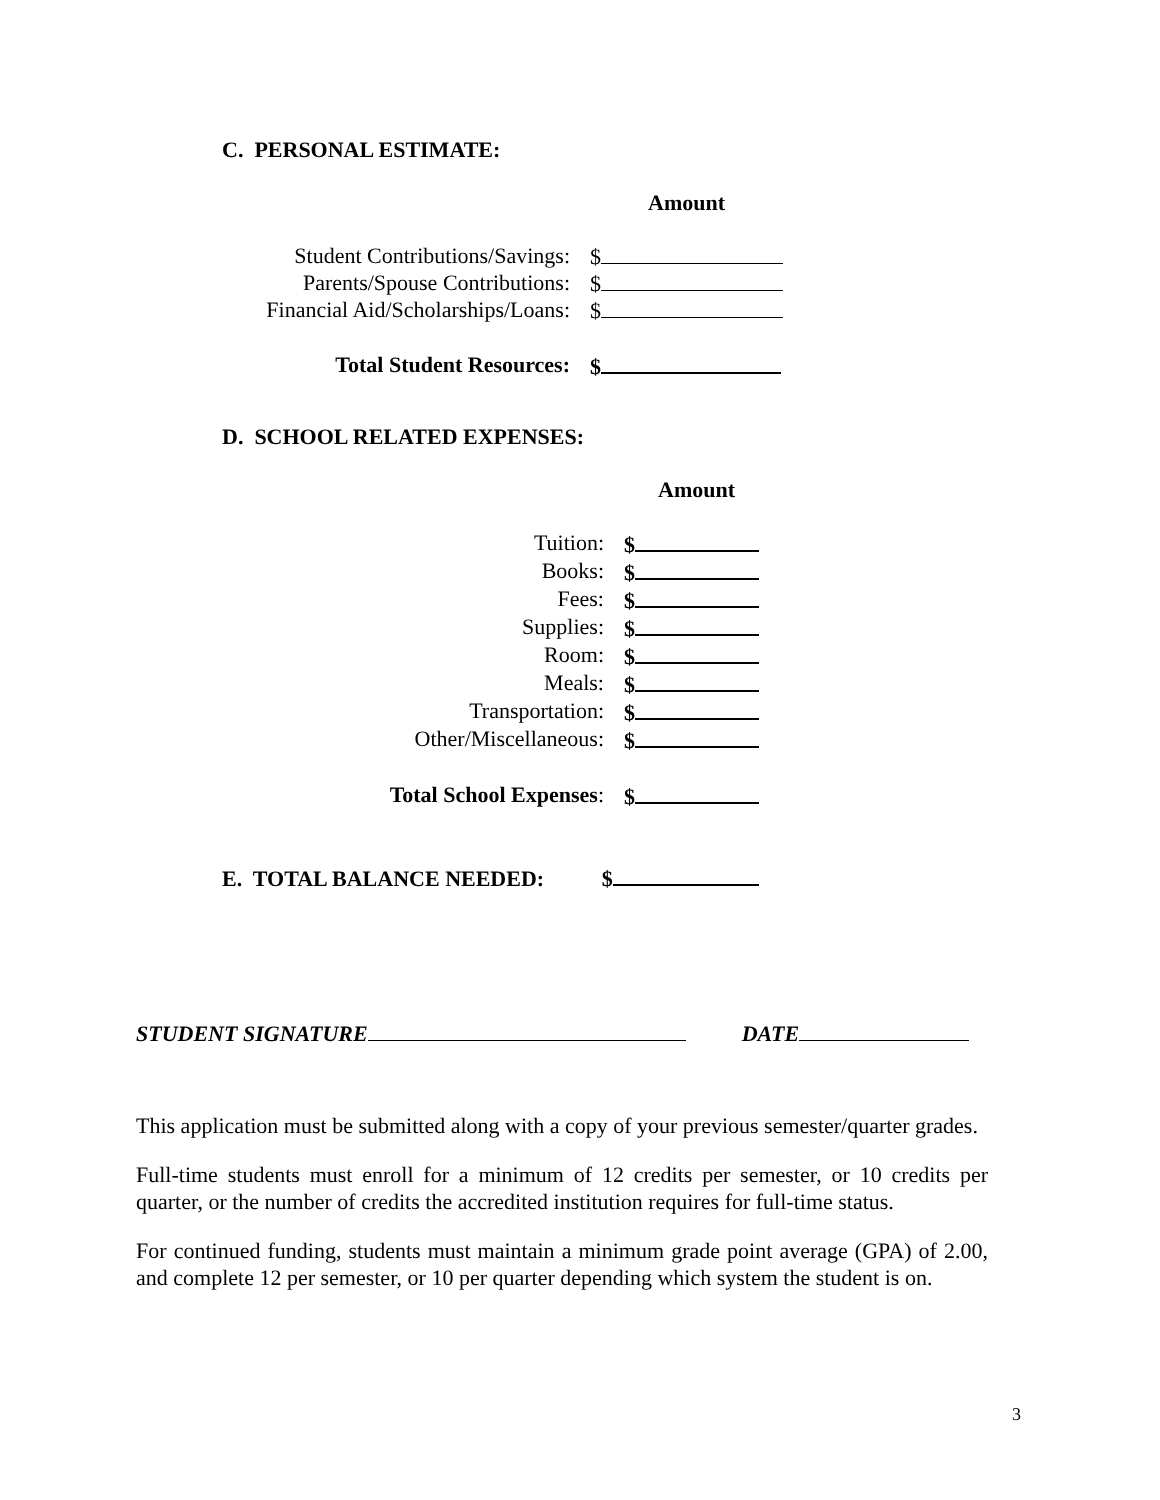C. PERSONAL ESTIMATE:
Amount
Student Contributions/Savings: $
Parents/Spouse Contributions: $
Financial Aid/Scholarships/Loans: $
Total Student Resources: $
D. SCHOOL RELATED EXPENSES:
Amount
Tuition: $
Books: $
Fees: $
Supplies: $
Room: $
Meals: $
Transportation: $
Other/Miscellaneous: $
Total School Expenses: $
E. TOTAL BALANCE NEEDED: $
STUDENT SIGNATURE DATE
This application must be submitted along with a copy of your previous semester/quarter grades.
Full-time students must enroll for a minimum of 12 credits per semester, or 10 credits per quarter, or the number of credits the accredited institution requires for full-time status.
For continued funding, students must maintain a minimum grade point average (GPA) of 2.00, and complete 12 per semester, or 10 per quarter depending which system the student is on.
3